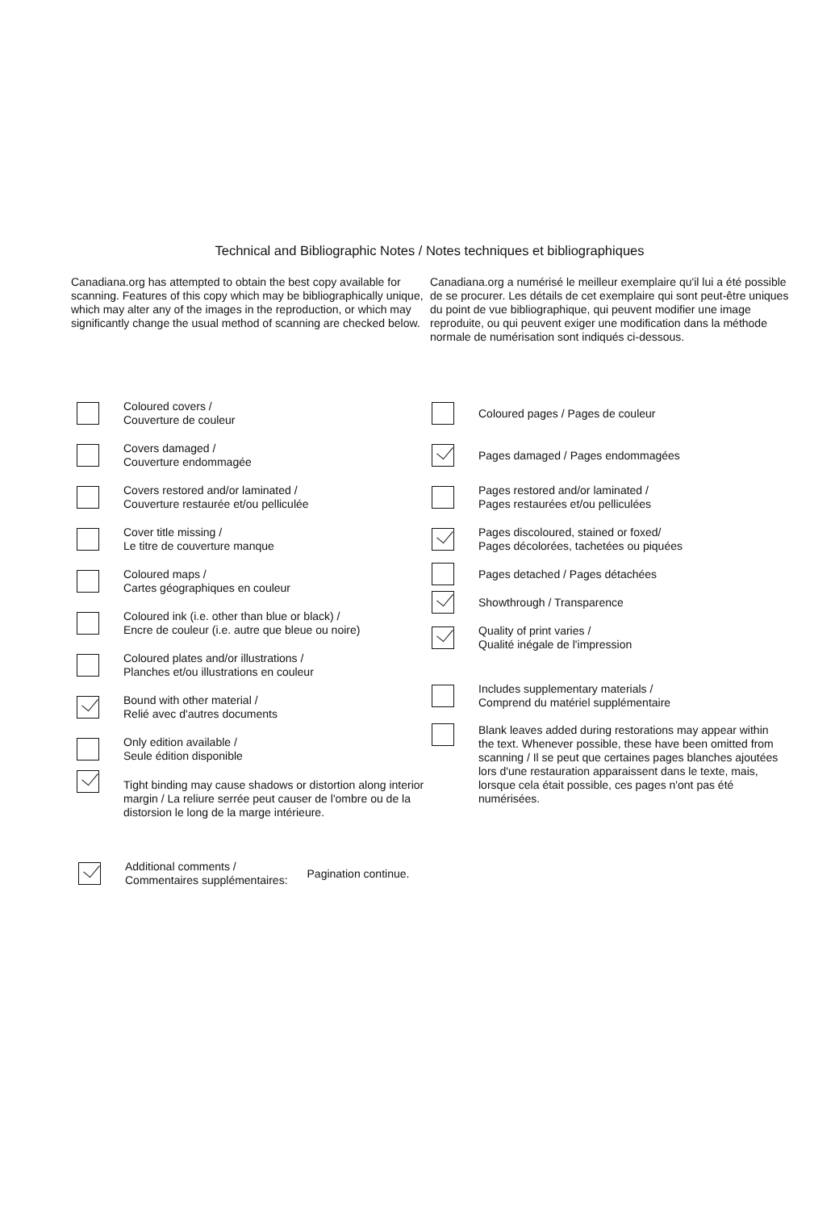Technical and Bibliographic Notes / Notes techniques et bibliographiques
Canadiana.org has attempted to obtain the best copy available for scanning. Features of this copy which may be bibliographically unique, which may alter any of the images in the reproduction, or which may significantly change the usual method of scanning are checked below.
Canadiana.org a numérisé le meilleur exemplaire qu'il lui a été possible de se procurer. Les détails de cet exemplaire qui sont peut-être uniques du point de vue bibliographique, qui peuvent modifier une image reproduite, ou qui peuvent exiger une modification dans la méthode normale de numérisation sont indiqués ci-dessous.
Coloured covers /
Couverture de couleur
Covers damaged /
Couverture endommagée
Covers restored and/or laminated /
Couverture restaurée et/ou pelliculée
Cover title missing /
Le titre de couverture manque
Coloured maps /
Cartes géographiques en couleur
Coloured ink (i.e. other than blue or black) /
Encre de couleur (i.e. autre que bleue ou noire)
Coloured plates and/or illustrations /
Planches et/ou illustrations en couleur
Bound with other material /
Relié avec d'autres documents
Only edition available /
Seule édition disponible
Tight binding may cause shadows or distortion along interior margin / La reliure serrée peut causer de l'ombre ou de la distorsion le long de la marge intérieure.
Coloured pages / Pages de couleur
Pages damaged / Pages endommagées
Pages restored and/or laminated /
Pages restaurées et/ou pelliculées
Pages discoloured, stained or foxed/
Pages décolorées, tachetées ou piquées
Pages detached / Pages détachées
Showthrough / Transparence
Quality of print varies /
Qualité inégale de l'impression
Includes supplementary materials /
Comprend du matériel supplémentaire
Blank leaves added during restorations may appear within the text. Whenever possible, these have been omitted from scanning / Il se peut que certaines pages blanches ajoutées lors d'une restauration apparaissent dans le texte, mais, lorsque cela était possible, ces pages n'ont pas été numérisées.
Additional comments /
Commentaires supplémentaires:
Pagination continue.